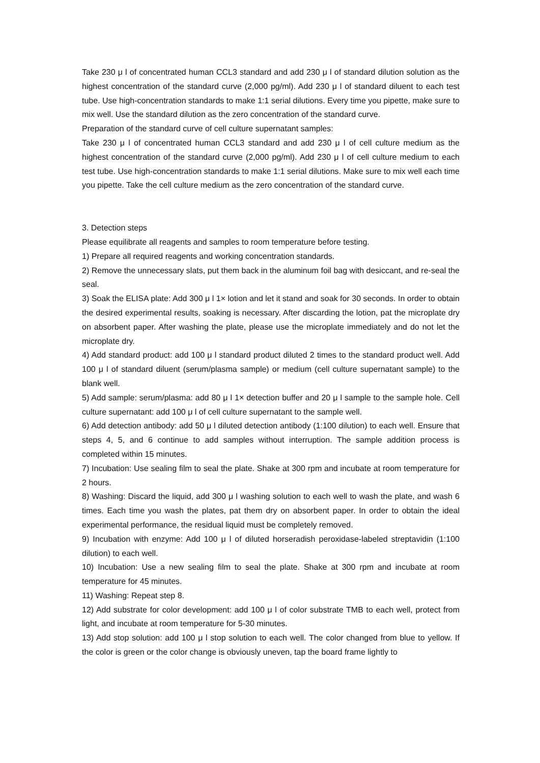Take 230 μ l of concentrated human CCL3 standard and add 230 μ l of standard dilution solution as the highest concentration of the standard curve (2,000 pg/ml). Add 230 μ l of standard diluent to each test tube. Use high-concentration standards to make 1:1 serial dilutions. Every time you pipette, make sure to mix well. Use the standard dilution as the zero concentration of the standard curve.
Preparation of the standard curve of cell culture supernatant samples:
Take 230 μ l of concentrated human CCL3 standard and add 230 μ l of cell culture medium as the highest concentration of the standard curve (2,000 pg/ml). Add 230 μ l of cell culture medium to each test tube. Use high-concentration standards to make 1:1 serial dilutions. Make sure to mix well each time you pipette. Take the cell culture medium as the zero concentration of the standard curve.
3. Detection steps
Please equilibrate all reagents and samples to room temperature before testing.
1) Prepare all required reagents and working concentration standards.
2) Remove the unnecessary slats, put them back in the aluminum foil bag with desiccant, and re-seal the seal.
3) Soak the ELISA plate: Add 300 μ l 1× lotion and let it stand and soak for 30 seconds. In order to obtain the desired experimental results, soaking is necessary. After discarding the lotion, pat the microplate dry on absorbent paper. After washing the plate, please use the microplate immediately and do not let the microplate dry.
4) Add standard product: add 100 μ l standard product diluted 2 times to the standard product well. Add 100 μ l of standard diluent (serum/plasma sample) or medium (cell culture supernatant sample) to the blank well.
5) Add sample: serum/plasma: add 80 μ l 1× detection buffer and 20 μ l sample to the sample hole. Cell culture supernatant: add 100 μ l of cell culture supernatant to the sample well.
6) Add detection antibody: add 50 μ l diluted detection antibody (1:100 dilution) to each well. Ensure that steps 4, 5, and 6 continue to add samples without interruption. The sample addition process is completed within 15 minutes.
7) Incubation: Use sealing film to seal the plate. Shake at 300 rpm and incubate at room temperature for 2 hours.
8) Washing: Discard the liquid, add 300 μ l washing solution to each well to wash the plate, and wash 6 times. Each time you wash the plates, pat them dry on absorbent paper. In order to obtain the ideal experimental performance, the residual liquid must be completely removed.
9) Incubation with enzyme: Add 100 μ l of diluted horseradish peroxidase-labeled streptavidin (1:100 dilution) to each well.
10) Incubation: Use a new sealing film to seal the plate. Shake at 300 rpm and incubate at room temperature for 45 minutes.
11) Washing: Repeat step 8.
12) Add substrate for color development: add 100 μ l of color substrate TMB to each well, protect from light, and incubate at room temperature for 5-30 minutes.
13) Add stop solution: add 100 μ l stop solution to each well. The color changed from blue to yellow. If the color is green or the color change is obviously uneven, tap the board frame lightly to